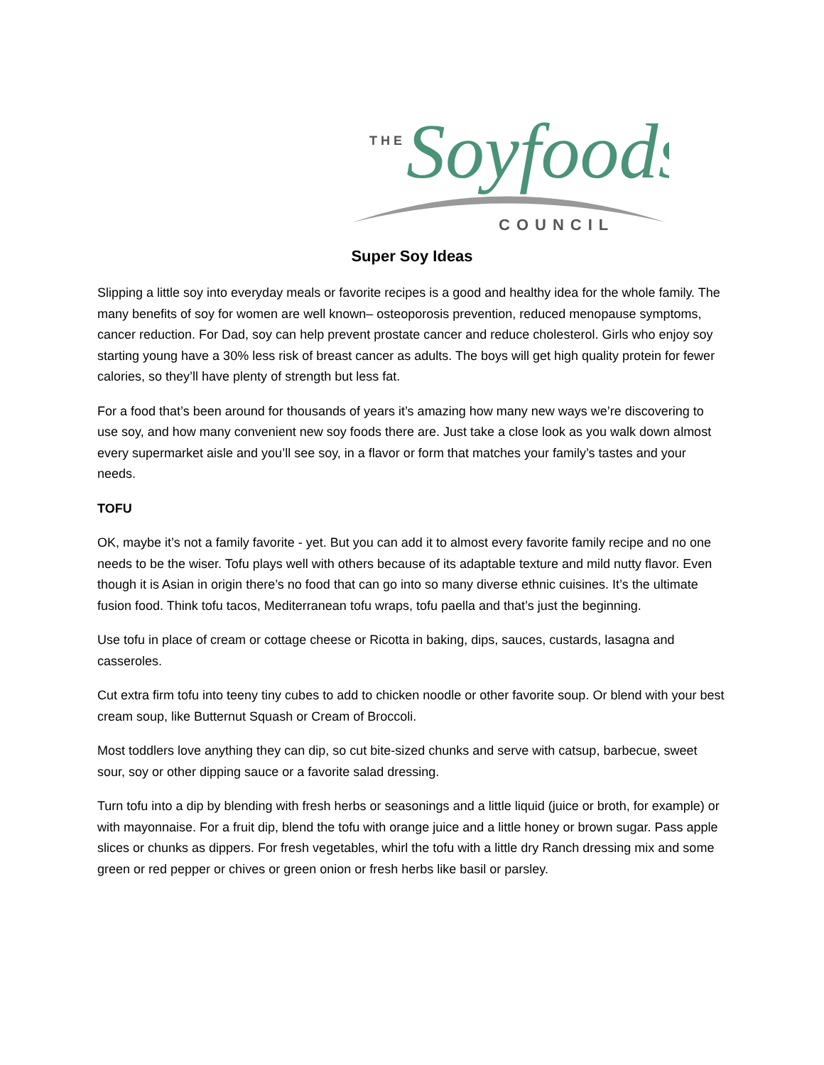THE
Soyfoods
COUNCIL
Super Soy Ideas
Slipping a little soy into everyday meals or favorite recipes is a good and healthy idea for the whole family. The many benefits of soy for women are well known– osteoporosis prevention, reduced menopause symptoms, cancer reduction. For Dad, soy can help prevent prostate cancer and reduce cholesterol. Girls who enjoy soy starting young have a 30% less risk of breast cancer as adults. The boys will get high quality protein for fewer calories, so they’ll have plenty of strength but less fat.
For a food that’s been around for thousands of years it’s amazing how many new ways we’re discovering to use soy, and how many convenient new soy foods there are. Just take a close look as you walk down almost every supermarket aisle and you’ll see soy, in a flavor or form that matches your family’s tastes and your needs.
TOFU
OK, maybe it’s not a family favorite - yet. But you can add it to almost every favorite family recipe and no one needs to be the wiser. Tofu plays well with others because of its adaptable texture and mild nutty flavor. Even though it is Asian in origin there’s no food that can go into so many diverse ethnic cuisines. It’s the ultimate fusion food. Think tofu tacos, Mediterranean tofu wraps, tofu paella and that’s just the beginning.
Use tofu in place of cream or cottage cheese or Ricotta in baking, dips, sauces, custards, lasagna and casseroles.
Cut extra firm tofu into teeny tiny cubes to add to chicken noodle or other favorite soup. Or blend with your best cream soup, like Butternut Squash or Cream of Broccoli.
Most toddlers love anything they can dip, so cut bite-sized chunks and serve with catsup, barbecue, sweet sour, soy or other dipping sauce or a favorite salad dressing.
Turn tofu into a dip by blending with fresh herbs or seasonings and a little liquid (juice or broth, for example) or with mayonnaise. For a fruit dip, blend the tofu with orange juice and a little honey or brown sugar. Pass apple slices or chunks as dippers. For fresh vegetables, whirl the tofu with a little dry Ranch dressing mix and some green or red pepper or chives or green onion or fresh herbs like basil or parsley.